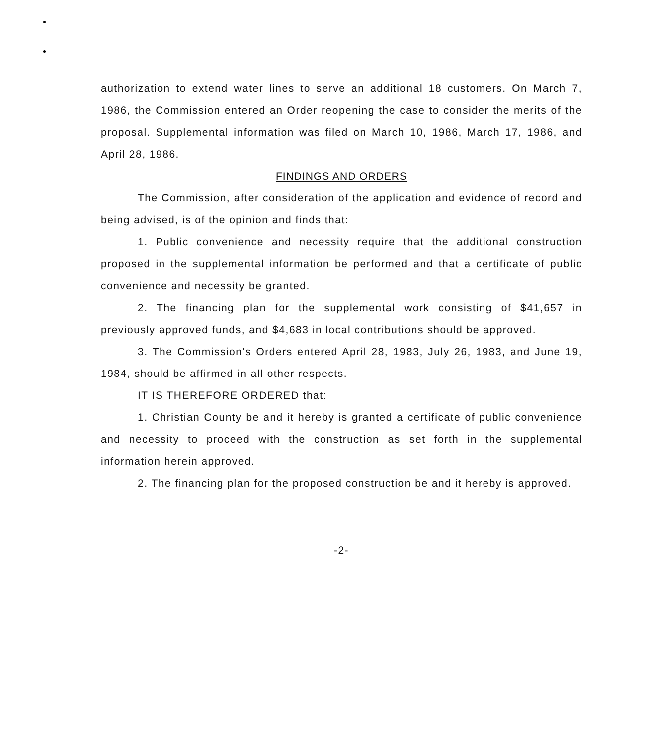authorization to extend water lines to serve an additional 18 customers. On March 7, 1986, the Commission entered an Order reopening the case to consider the merits of the proposal. Supplemental information was filed on March 10, 1986, March 17, 1986, and April 28, 1986.
FINDINGS AND ORDERS
The Commission, after consideration of the application and evidence of record and being advised, is of the opinion and finds that:
1. Public convenience and necessity require that the additional construction proposed in the supplemental information be performed and that a certificate of public convenience and necessity be granted.
2. The financing plan for the supplemental work consisting of $41,657 in previously approved funds, and $4,683 in local contributions should be approved.
3. The Commission's Orders entered April 28, 1983, July 26, 1983, and June 19, 1984, should be affirmed in all other respects.
IT IS THEREFORE ORDERED that:
1. Christian County be and it hereby is granted a certificate of public convenience and necessity to proceed with the construction as set forth in the supplemental information herein approved.
2. The financing plan for the proposed construction be and it hereby is approved.
-2-